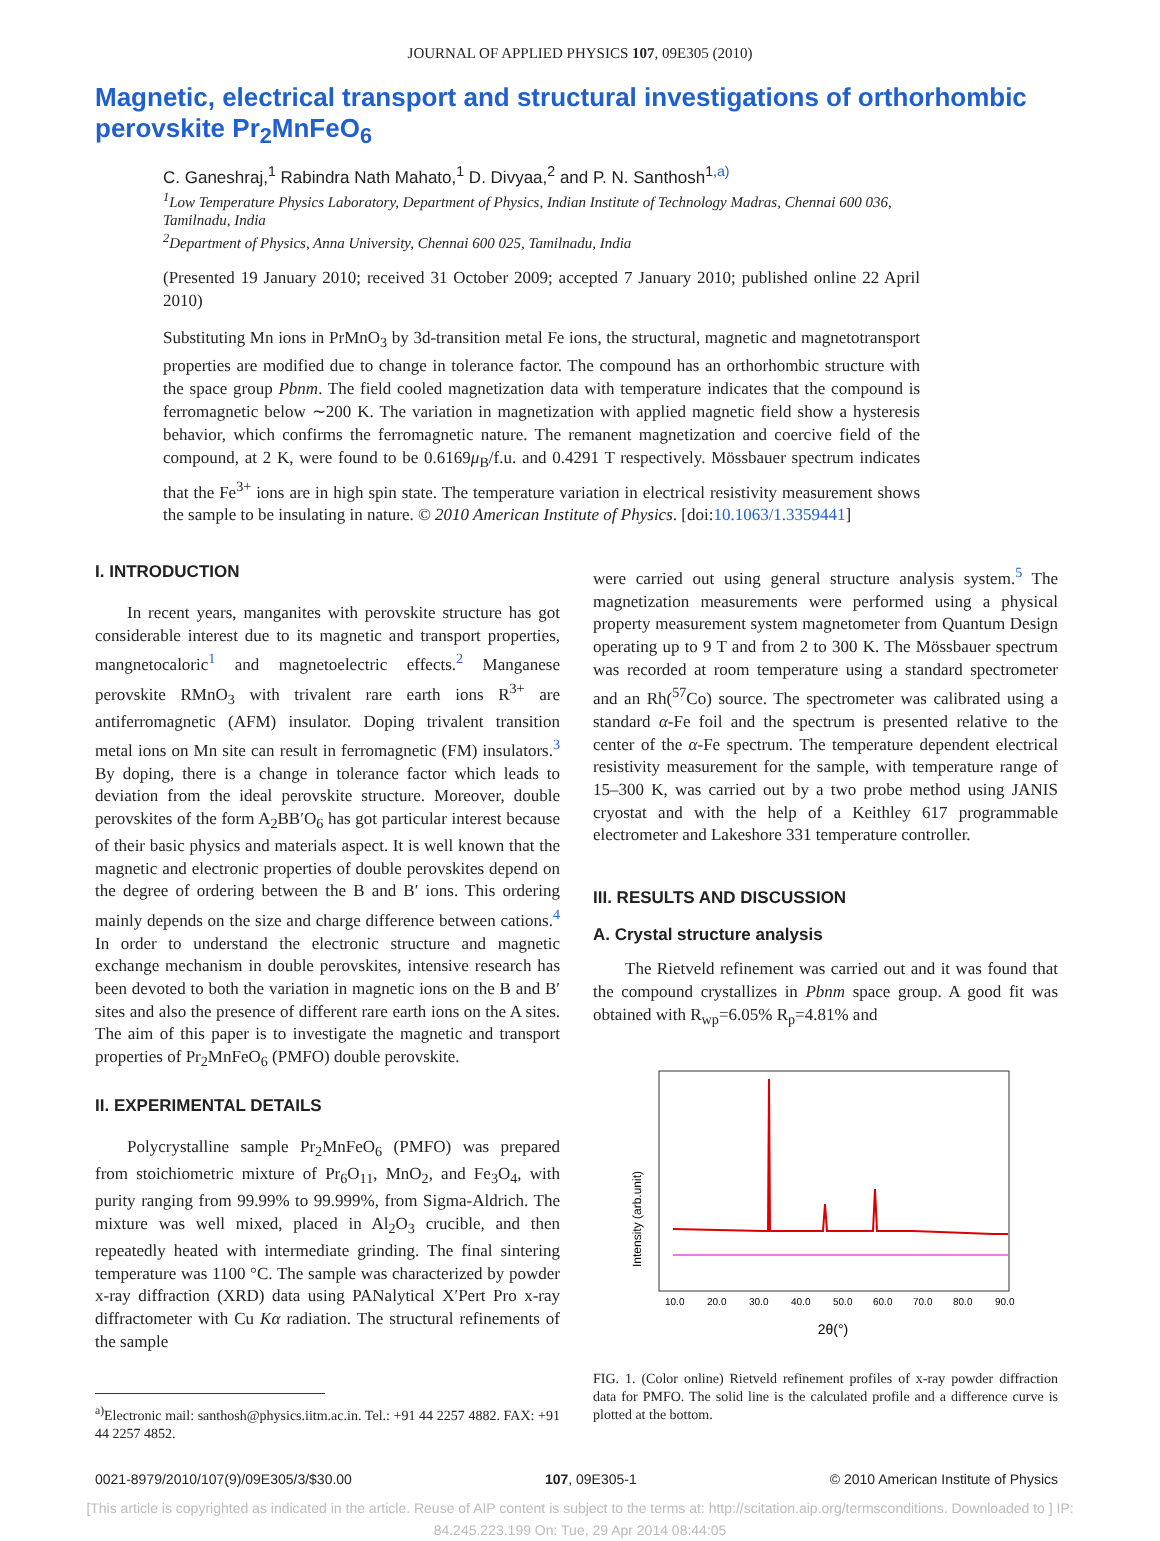JOURNAL OF APPLIED PHYSICS 107, 09E305 (2010)
Magnetic, electrical transport and structural investigations of orthorhombic perovskite Pr<sub>2</sub>MnFeO<sub>6</sub>
C. Ganeshraj,<sup>1</sup> Rabindra Nath Mahato,<sup>1</sup> D. Divyaa,<sup>2</sup> and P. N. Santhosh<sup>1,a)</sup>
<sup>1</sup> Low Temperature Physics Laboratory, Department of Physics, Indian Institute of Technology Madras, Chennai 600 036, Tamilnadu, India
<sup>2</sup> Department of Physics, Anna University, Chennai 600 025, Tamilnadu, India
(Presented 19 January 2010; received 31 October 2009; accepted 7 January 2010; published online 22 April 2010)
Substituting Mn ions in PrMnO<sub>3</sub> by 3d-transition metal Fe ions, the structural, magnetic and magnetotransport properties are modified due to change in tolerance factor. The compound has an orthorhombic structure with the space group Pbnm. The field cooled magnetization data with temperature indicates that the compound is ferromagnetic below ∼200 K. The variation in magnetization with applied magnetic field show a hysteresis behavior, which confirms the ferromagnetic nature. The remanent magnetization and coercive field of the compound, at 2 K, were found to be 0.6169μ<sub>B</sub>/f.u. and 0.4291 T respectively. Mössbauer spectrum indicates that the Fe<sup>3+</sup> ions are in high spin state. The temperature variation in electrical resistivity measurement shows the sample to be insulating in nature. © 2010 American Institute of Physics. [doi:10.1063/1.3359441]
I. INTRODUCTION
In recent years, manganites with perovskite structure has got considerable interest due to its magnetic and transport properties, mangnetocaloric<sup>1</sup> and magnetoelectric effects.<sup>2</sup> Manganese perovskite RMnO<sub>3</sub> with trivalent rare earth ions R<sup>3+</sup> are antiferromagnetic (AFM) insulator. Doping trivalent transition metal ions on Mn site can result in ferromagnetic (FM) insulators.<sup>3</sup> By doping, there is a change in tolerance factor which leads to deviation from the ideal perovskite structure. Moreover, double perovskites of the form A<sub>2</sub>BB′O<sub>6</sub> has got particular interest because of their basic physics and materials aspect. It is well known that the magnetic and electronic properties of double perovskites depend on the degree of ordering between the B and B′ ions. This ordering mainly depends on the size and charge difference between cations.<sup>4</sup> In order to understand the electronic structure and magnetic exchange mechanism in double perovskites, intensive research has been devoted to both the variation in magnetic ions on the B and B′ sites and also the presence of different rare earth ions on the A sites. The aim of this paper is to investigate the magnetic and transport properties of Pr<sub>2</sub>MnFeO<sub>6</sub> (PMFO) double perovskite.
II. EXPERIMENTAL DETAILS
Polycrystalline sample Pr<sub>2</sub>MnFeO<sub>6</sub> (PMFO) was prepared from stoichiometric mixture of Pr<sub>6</sub>O<sub>11</sub>, MnO<sub>2</sub>, and Fe<sub>3</sub>O<sub>4</sub>, with purity ranging from 99.99% to 99.999%, from Sigma-Aldrich. The mixture was well mixed, placed in Al<sub>2</sub>O<sub>3</sub> crucible, and then repeatedly heated with intermediate grinding. The final sintering temperature was 1100 °C. The sample was characterized by powder x-ray diffraction (XRD) data using PANalytical X′Pert Pro x-ray diffractometer with Cu Kα radiation. The structural refinements of the sample
<sup>a)</sup> Electronic mail: santhosh@physics.iitm.ac.in. Tel.: +91 44 2257 4882. FAX: +91 44 2257 4852.
were carried out using general structure analysis system.<sup>5</sup> The magnetization measurements were performed using a physical property measurement system magnetometer from Quantum Design operating up to 9 T and from 2 to 300 K. The Mössbauer spectrum was recorded at room temperature using a standard spectrometer and an Rh(<sup>57</sup>Co) source. The spectrometer was calibrated using a standard α-Fe foil and the spectrum is presented relative to the center of the α-Fe spectrum. The temperature dependent electrical resistivity measurement for the sample, with temperature range of 15–300 K, was carried out by a two probe method using JANIS cryostat and with the help of a Keithley 617 programmable electrometer and Lakeshore 331 temperature controller.
III. RESULTS AND DISCUSSION
A. Crystal structure analysis
The Rietveld refinement was carried out and it was found that the compound crystallizes in Pbnm space group. A good fit was obtained with R<sub>wp</sub>=6.05% R<sub>p</sub>=4.81% and
Intensity (arb.unit)
10.0
20.0
30.0
40.0
50.0
60.0
70.0
80.0
90.0
2θ(°)
FIG. 1. (Color online) Rietveld refinement profiles of x-ray powder diffraction data for PMFO. The solid line is the calculated profile and a difference curve is plotted at the bottom.
0021-8979/2010/107(9)/09E305/3/$30.00 107, 09E305-1 © 2010 American Institute of Physics
[This article is copyrighted as indicated in the article. Reuse of AIP content is subject to the terms at: http://scitation.aip.org/termsconditions. Downloaded to ] IP:
84.245.223.199 On: Tue, 29 Apr 2014 08:44:05